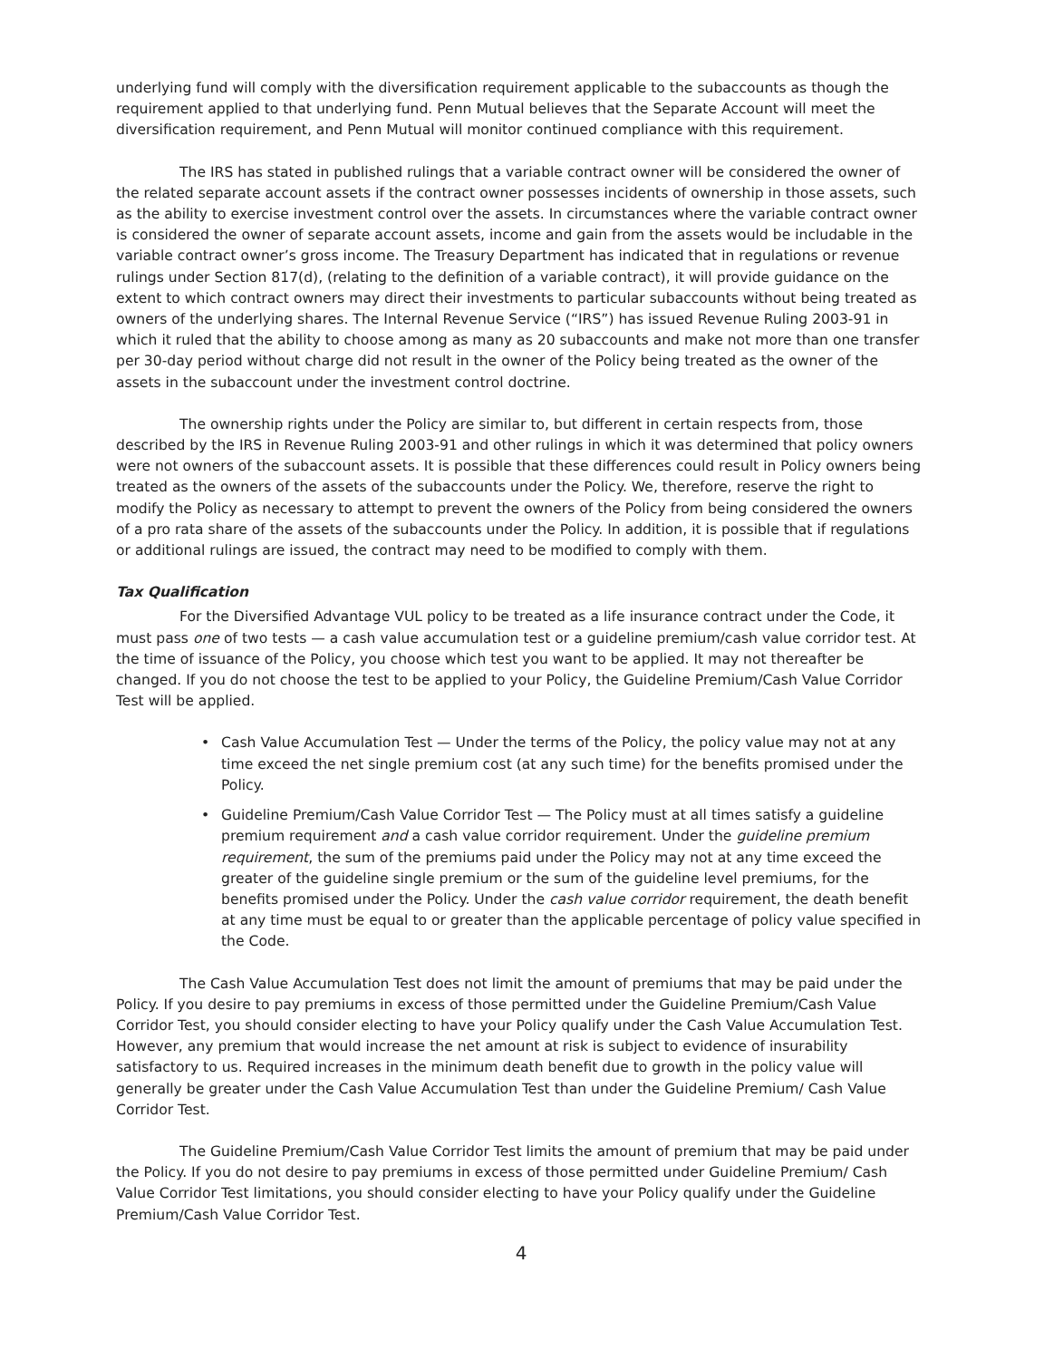underlying fund will comply with the diversification requirement applicable to the subaccounts as though the requirement applied to that underlying fund. Penn Mutual believes that the Separate Account will meet the diversification requirement, and Penn Mutual will monitor continued compliance with this requirement.
The IRS has stated in published rulings that a variable contract owner will be considered the owner of the related separate account assets if the contract owner possesses incidents of ownership in those assets, such as the ability to exercise investment control over the assets. In circumstances where the variable contract owner is considered the owner of separate account assets, income and gain from the assets would be includable in the variable contract owner’s gross income. The Treasury Department has indicated that in regulations or revenue rulings under Section 817(d), (relating to the definition of a variable contract), it will provide guidance on the extent to which contract owners may direct their investments to particular subaccounts without being treated as owners of the underlying shares. The Internal Revenue Service (“IRS”) has issued Revenue Ruling 2003-91 in which it ruled that the ability to choose among as many as 20 subaccounts and make not more than one transfer per 30-day period without charge did not result in the owner of the Policy being treated as the owner of the assets in the subaccount under the investment control doctrine.
The ownership rights under the Policy are similar to, but different in certain respects from, those described by the IRS in Revenue Ruling 2003-91 and other rulings in which it was determined that policy owners were not owners of the subaccount assets. It is possible that these differences could result in Policy owners being treated as the owners of the assets of the subaccounts under the Policy. We, therefore, reserve the right to modify the Policy as necessary to attempt to prevent the owners of the Policy from being considered the owners of a pro rata share of the assets of the subaccounts under the Policy. In addition, it is possible that if regulations or additional rulings are issued, the contract may need to be modified to comply with them.
Tax Qualification
For the Diversified Advantage VUL policy to be treated as a life insurance contract under the Code, it must pass one of two tests — a cash value accumulation test or a guideline premium/cash value corridor test. At the time of issuance of the Policy, you choose which test you want to be applied. It may not thereafter be changed. If you do not choose the test to be applied to your Policy, the Guideline Premium/Cash Value Corridor Test will be applied.
• Cash Value Accumulation Test — Under the terms of the Policy, the policy value may not at any time exceed the net single premium cost (at any such time) for the benefits promised under the Policy.
• Guideline Premium/Cash Value Corridor Test — The Policy must at all times satisfy a guideline premium requirement and a cash value corridor requirement. Under the guideline premium requirement, the sum of the premiums paid under the Policy may not at any time exceed the greater of the guideline single premium or the sum of the guideline level premiums, for the benefits promised under the Policy. Under the cash value corridor requirement, the death benefit at any time must be equal to or greater than the applicable percentage of policy value specified in the Code.
The Cash Value Accumulation Test does not limit the amount of premiums that may be paid under the Policy. If you desire to pay premiums in excess of those permitted under the Guideline Premium/Cash Value Corridor Test, you should consider electing to have your Policy qualify under the Cash Value Accumulation Test. However, any premium that would increase the net amount at risk is subject to evidence of insurability satisfactory to us. Required increases in the minimum death benefit due to growth in the policy value will generally be greater under the Cash Value Accumulation Test than under the Guideline Premium/ Cash Value Corridor Test.
The Guideline Premium/Cash Value Corridor Test limits the amount of premium that may be paid under the Policy. If you do not desire to pay premiums in excess of those permitted under Guideline Premium/ Cash Value Corridor Test limitations, you should consider electing to have your Policy qualify under the Guideline Premium/Cash Value Corridor Test.
4